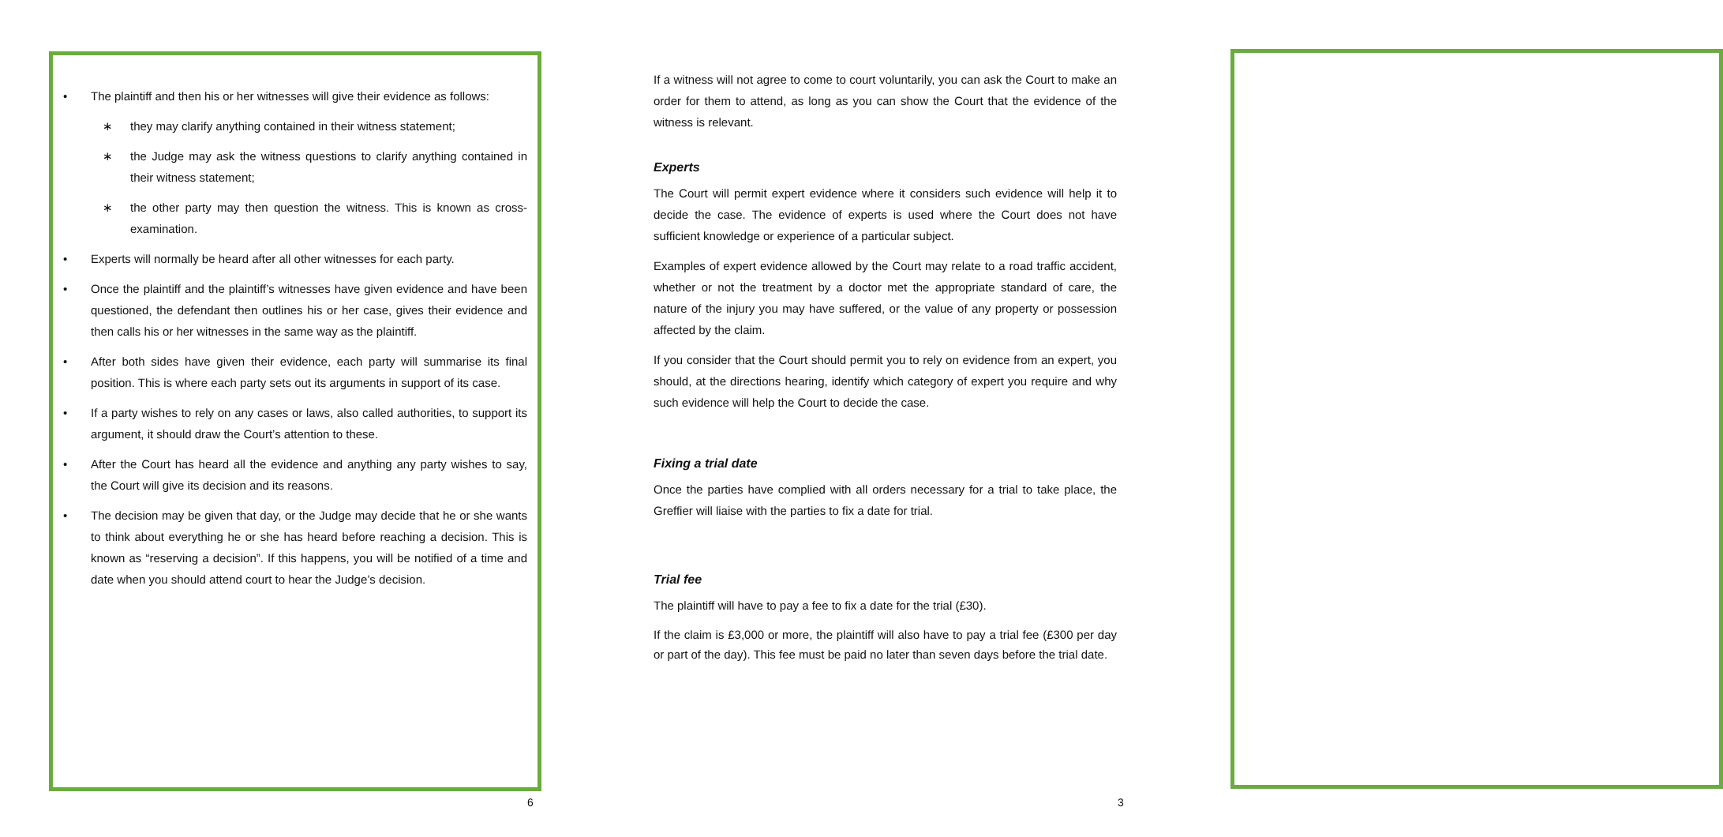• The plaintiff and then his or her witnesses will give their evidence as follows:
∗ they may clarify anything contained in their witness statement;
∗ the Judge may ask the witness questions to clarify anything contained in their witness statement;
∗ the other party may then question the witness. This is known as cross-examination.
• Experts will normally be heard after all other witnesses for each party.
• Once the plaintiff and the plaintiff’s witnesses have given evidence and have been questioned, the defendant then outlines his or her case, gives their evidence and then calls his or her witnesses in the same way as the plaintiff.
• After both sides have given their evidence, each party will summarise its final position. This is where each party sets out its arguments in support of its case.
• If a party wishes to rely on any cases or laws, also called authorities, to support its argument, it should draw the Court’s attention to these.
• After the Court has heard all the evidence and anything any party wishes to say, the Court will give its decision and its reasons.
• The decision may be given that day, or the Judge may decide that he or she wants to think about everything he or she has heard before reaching a decision. This is known as “reserving a decision”. If this happens, you will be notified of a time and date when you should attend court to hear the Judge’s decision.
6
If a witness will not agree to come to court voluntarily, you can ask the Court to make an order for them to attend, as long as you can show the Court that the evidence of the witness is relevant.
Experts
The Court will permit expert evidence where it considers such evidence will help it to decide the case. The evidence of experts is used where the Court does not have sufficient knowledge or experience of a particular subject.
Examples of expert evidence allowed by the Court may relate to a road traffic accident, whether or not the treatment by a doctor met the appropriate standard of care, the nature of the injury you may have suffered, or the value of any property or possession affected by the claim.
If you consider that the Court should permit you to rely on evidence from an expert, you should, at the directions hearing, identify which category of expert you require and why such evidence will help the Court to decide the case.
Fixing a trial date
Once the parties have complied with all orders necessary for a trial to take place, the Greffier will liaise with the parties to fix a date for trial.
Trial fee
The plaintiff will have to pay a fee to fix a date for the trial (£30).
If the claim is £3,000 or more, the plaintiff will also have to pay a trial fee (£300 per day or part of the day). This fee must be paid no later than seven days before the trial date.
3